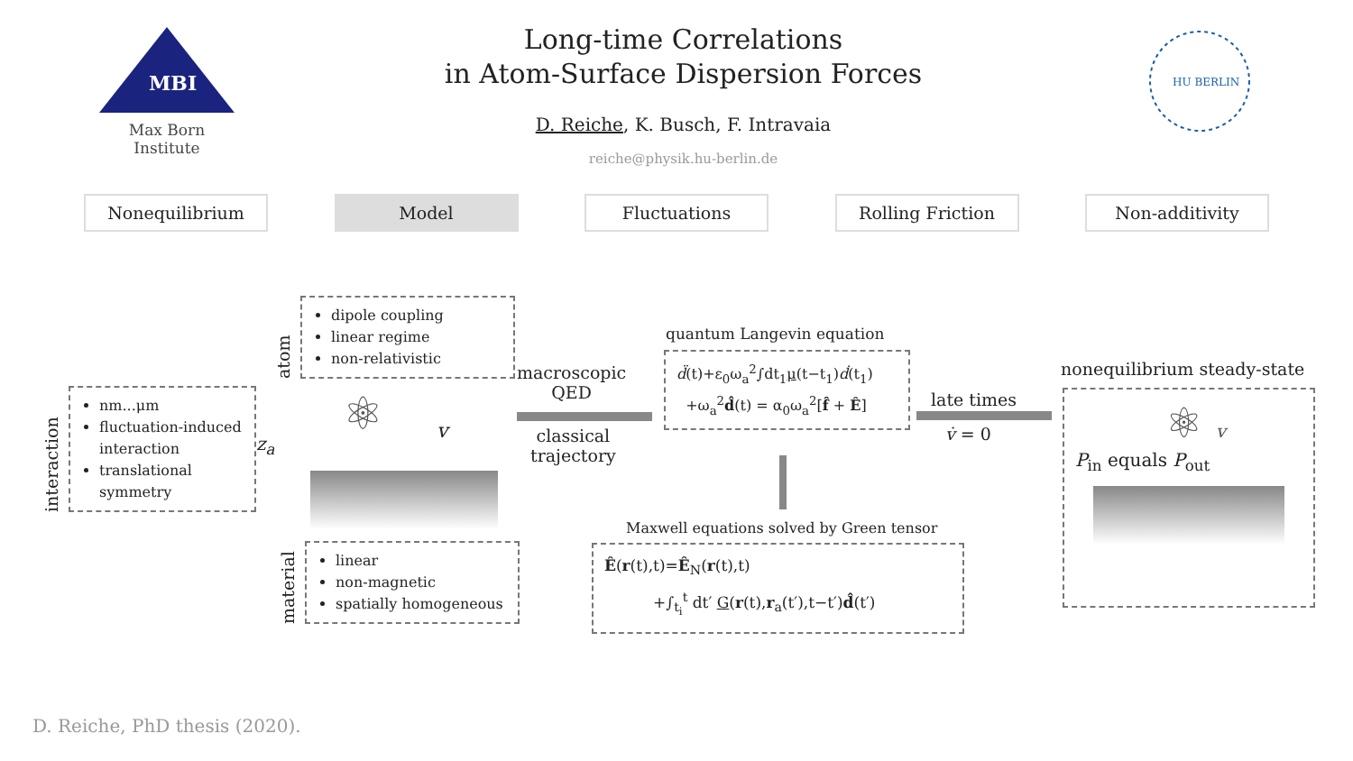MBI
Max Born Institute
Long-time Correlations
in Atom-Surface Dispersion Forces
D. Reiche, K. Busch, F. Intravaia
reiche@physik.hu-berlin.de
HU BERLIN
Nonequilibrium Model Fluctuations Rolling Friction Non-additivity
interaction
nm...μm
fluctuation-induced interaction
translational symmetry
atom
dipole coupling
linear regime
non-relativistic
z<sub>a</sub>
⚛ v
material
linear
non-magnetic
spatially homogeneous
macroscopic
QED
classical
trajectory
quantum Langevin equation
d̈(t)+ε<sub>0</sub>ω<sub>a</sub><sup>2</sup>∫dt<sub>1</sub>μ(t−t<sub>1</sub>)ḋ(t<sub>1</sub>)
+ω<sub>a</sub><sup>2</sup>d̂(t) = α<sub>0</sub>ω<sub>a</sub><sup>2</sup>[f̂ + Ê]
late times
v̇ = 0
Maxwell equations solved by Green tensor
Ê(r(t),t)=Ê<sub>N</sub>(r(t),t)
+∫<sub>t<sub>i</sub></sub><sup>t</sup> dt′ G(r(t),r<sub>a</sub>(t′),t−t′)d̂(t′)
nonequilibrium steady-state
⚛ v
P<sub>in</sub> equals P<sub>out</sub>
D. Reiche, PhD thesis (2020).